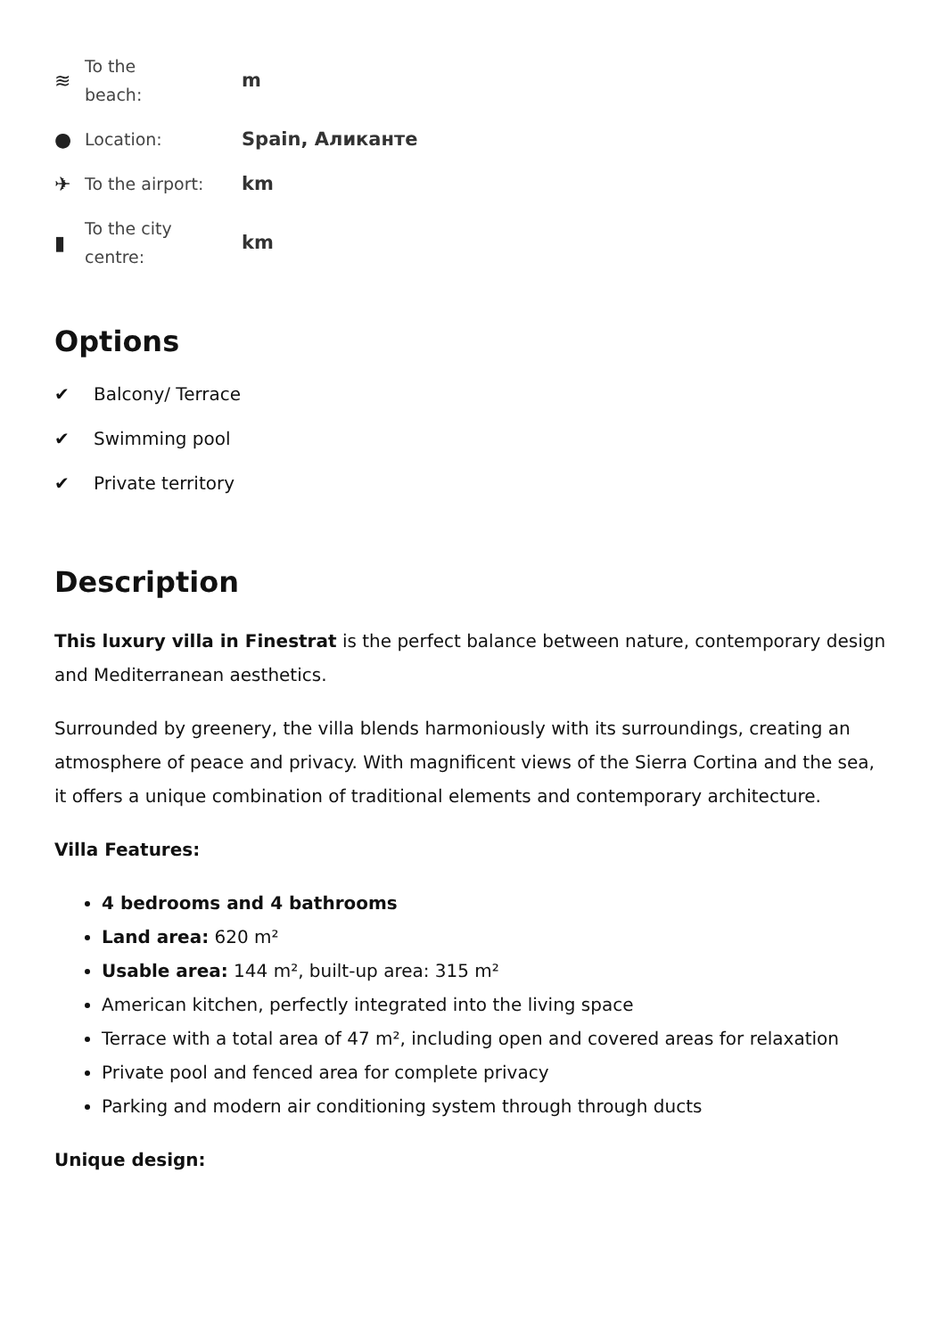≋ To the
beach: m
● Location: Spain, Аликанте
✈ To the airport: km
▮ To the city
centre: km
Options
✔ Balcony/ Terrace
✔ Swimming pool
✔ Private territory
Description
This luxury villa in Finestrat is the perfect balance between nature, contemporary design and Mediterranean aesthetics.
Surrounded by greenery, the villa blends harmoniously with its surroundings, creating an atmosphere of peace and privacy. With magnificent views of the Sierra Cortina and the sea, it offers a unique combination of traditional elements and contemporary architecture.
Villa Features:
4 bedrooms and 4 bathrooms
Land area: 620 m²
Usable area: 144 m², built-up area: 315 m²
American kitchen, perfectly integrated into the living space
Terrace with a total area of 47 m², including open and covered areas for relaxation
Private pool and fenced area for complete privacy
Parking and modern air conditioning system through through ducts
Unique design: